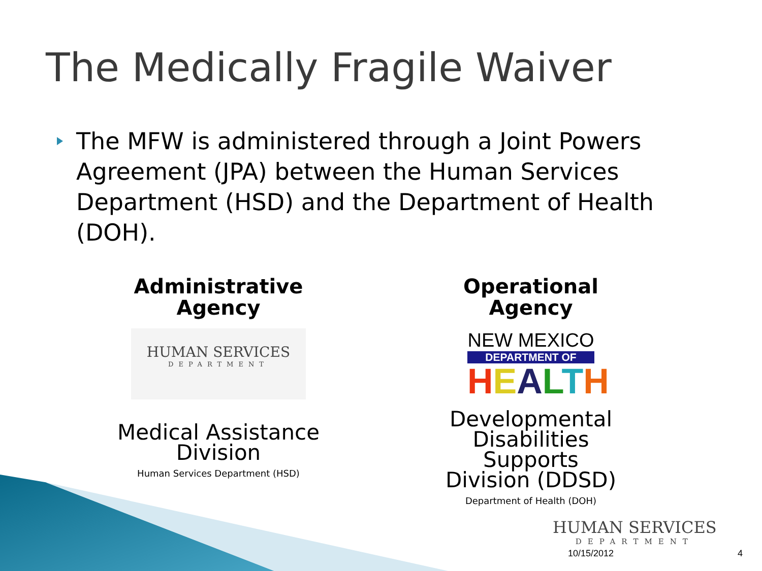The Medically Fragile Waiver
The MFW is administered through a Joint Powers Agreement (JPA) between the Human Services Department (HSD) and the Department of Health (DOH).
Administrative
Agency
HUMAN SERVICES
DEPARTMENT
Medical Assistance
Division
Human Services Department (HSD)
Operational Agency
NEW MEXICO
DEPARTMENT OF
HEALTH
Developmental
Disabilities Supports
Division (DDSD)
Department of Health (DOH)
HUMAN SERVICES
DEPARTMENT
10/15/2012 4